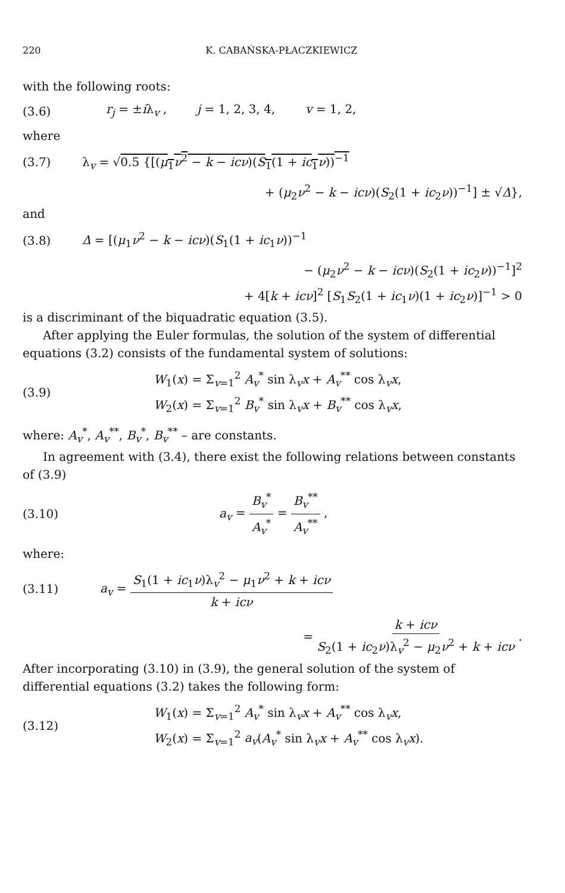220 K. CABAŃSKA-PŁACZKIEWICZ
with the following roots:
(3.6) r<sub>j</sub> = ±iλ<sub>v</sub> , j = 1, 2, 3, 4, v = 1, 2,
where
(3.7) λ<sub>v</sub> = √0.5 {[(μ<sub>1</sub>ν<sup>2</sup> − k − icν)(S<sub>1</sub>(1 + ic<sub>1</sub>ν))<sup>−1</sup>
+ (μ<sub>2</sub>ν<sup>2</sup> − k − icν)(S<sub>2</sub>(1 + ic<sub>2</sub>ν))<sup>−1</sup>] ± √Δ},
and
(3.8) Δ = [(μ<sub>1</sub>ν<sup>2</sup> − k − icν)(S<sub>1</sub>(1 + ic<sub>1</sub>ν))<sup>−1</sup>
− (μ<sub>2</sub>ν<sup>2</sup> − k − icν)(S<sub>2</sub>(1 + ic<sub>2</sub>ν))<sup>−1</sup>]<sup>2</sup>
+ 4[k + icν]<sup>2</sup> [S<sub>1</sub>S<sub>2</sub>(1 + ic<sub>1</sub>ν)(1 + ic<sub>2</sub>ν)]<sup>−1</sup> > 0
is a discriminant of the biquadratic equation (3.5).
After applying the Euler formulas, the solution of the system of differential equations (3.2) consists of the fundamental system of solutions:
(3.9)
W<sub>1</sub>(x) = Σ<sub>v=1</sub><sup>2</sup> A<sub>v</sub><sup>*</sup> sin λ<sub>v</sub>x + A<sub>v</sub><sup>**</sup> cos λ<sub>v</sub>x,
W<sub>2</sub>(x) = Σ<sub>v=1</sub><sup>2</sup> B<sub>v</sub><sup>*</sup> sin λ<sub>v</sub>x + B<sub>v</sub><sup>**</sup> cos λ<sub>v</sub>x,
where: A<sub>v</sub><sup>*</sup>, A<sub>v</sub><sup>**</sup>, B<sub>v</sub><sup>*</sup>, B<sub>v</sub><sup>**</sup> – are constants.
In agreement with (3.4), there exist the following relations between constants of (3.9)
(3.10) a<sub>v</sub> = B<sub>v</sub><sup>*</sup> A<sub>v</sub><sup>*</sup> = B<sub>v</sub><sup>**</sup> A<sub>v</sub><sup>**</sup> ,
where:
(3.11) a<sub>v</sub> = S<sub>1</sub>(1 + ic<sub>1</sub>ν)λ<sub>v</sub><sup>2</sup> − μ<sub>1</sub>ν<sup>2</sup> + k + icν k + icν
= k + icν S<sub>2</sub>(1 + ic<sub>2</sub>ν)λ<sub>v</sub><sup>2</sup> − μ<sub>2</sub>ν<sup>2</sup> + k + icν .
After incorporating (3.10) in (3.9), the general solution of the system of differential equations (3.2) takes the following form:
(3.12)
W<sub>1</sub>(x) = Σ<sub>v=1</sub><sup>2</sup> A<sub>v</sub><sup>*</sup> sin λ<sub>v</sub>x + A<sub>v</sub><sup>**</sup> cos λ<sub>v</sub>x,
W<sub>2</sub>(x) = Σ<sub>v=1</sub><sup>2</sup> a<sub>v</sub>(A<sub>v</sub><sup>*</sup> sin λ<sub>v</sub>x + A<sub>v</sub><sup>**</sup> cos λ<sub>v</sub>x).